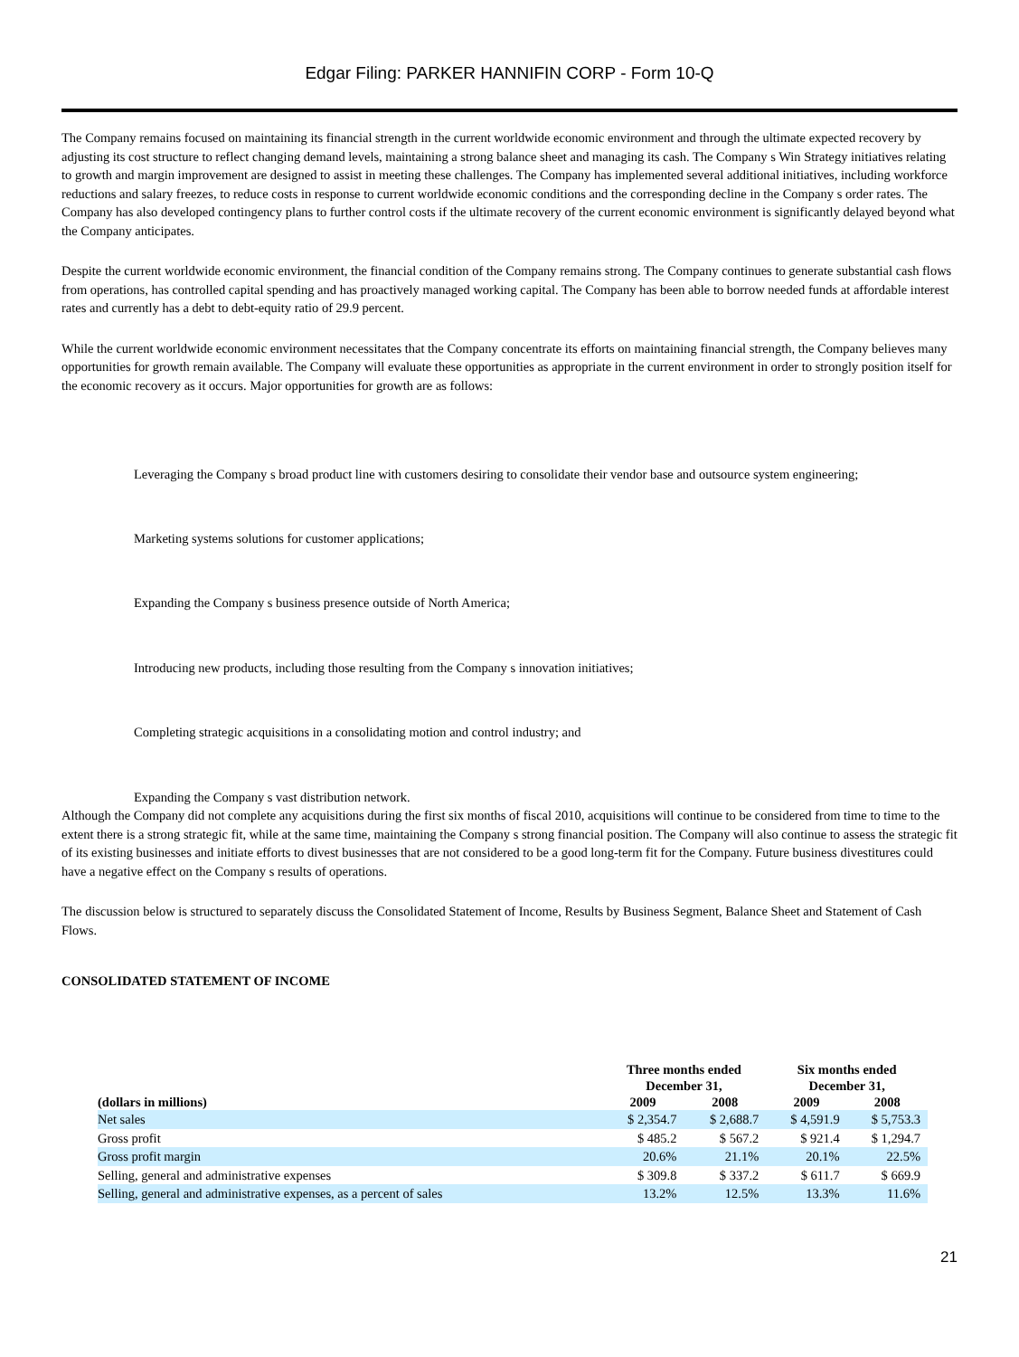Edgar Filing: PARKER HANNIFIN CORP - Form 10-Q
The Company remains focused on maintaining its financial strength in the current worldwide economic environment and through the ultimate expected recovery by adjusting its cost structure to reflect changing demand levels, maintaining a strong balance sheet and managing its cash. The Company s Win Strategy initiatives relating to growth and margin improvement are designed to assist in meeting these challenges. The Company has implemented several additional initiatives, including workforce reductions and salary freezes, to reduce costs in response to current worldwide economic conditions and the corresponding decline in the Company s order rates. The Company has also developed contingency plans to further control costs if the ultimate recovery of the current economic environment is significantly delayed beyond what the Company anticipates.
Despite the current worldwide economic environment, the financial condition of the Company remains strong. The Company continues to generate substantial cash flows from operations, has controlled capital spending and has proactively managed working capital. The Company has been able to borrow needed funds at affordable interest rates and currently has a debt to debt-equity ratio of 29.9 percent.
While the current worldwide economic environment necessitates that the Company concentrate its efforts on maintaining financial strength, the Company believes many opportunities for growth remain available. The Company will evaluate these opportunities as appropriate in the current environment in order to strongly position itself for the economic recovery as it occurs. Major opportunities for growth are as follows:
Leveraging the Company s broad product line with customers desiring to consolidate their vendor base and outsource system engineering;
Marketing systems solutions for customer applications;
Expanding the Company s business presence outside of North America;
Introducing new products, including those resulting from the Company s innovation initiatives;
Completing strategic acquisitions in a consolidating motion and control industry; and
Expanding the Company s vast distribution network.
Although the Company did not complete any acquisitions during the first six months of fiscal 2010, acquisitions will continue to be considered from time to time to the extent there is a strong strategic fit, while at the same time, maintaining the Company s strong financial position. The Company will also continue to assess the strategic fit of its existing businesses and initiate efforts to divest businesses that are not considered to be a good long-term fit for the Company. Future business divestitures could have a negative effect on the Company s results of operations.
The discussion below is structured to separately discuss the Consolidated Statement of Income, Results by Business Segment, Balance Sheet and Statement of Cash Flows.
CONSOLIDATED STATEMENT OF INCOME
| | Three months ended December 31, | | Six months ended December 31, | |
| --- | --- | --- | --- | --- |
| (dollars in millions) | 2009 | 2008 | 2009 | 2008 |
| Net sales | $ 2,354.7 | $ 2,688.7 | $ 4,591.9 | $ 5,753.3 |
| Gross profit | $ 485.2 | $ 567.2 | $ 921.4 | $ 1,294.7 |
| Gross profit margin | 20.6% | 21.1% | 20.1% | 22.5% |
| Selling, general and administrative expenses | $ 309.8 | $ 337.2 | $ 611.7 | $ 669.9 |
| Selling, general and administrative expenses, as a percent of sales | 13.2% | 12.5% | 13.3% | 11.6% |
21